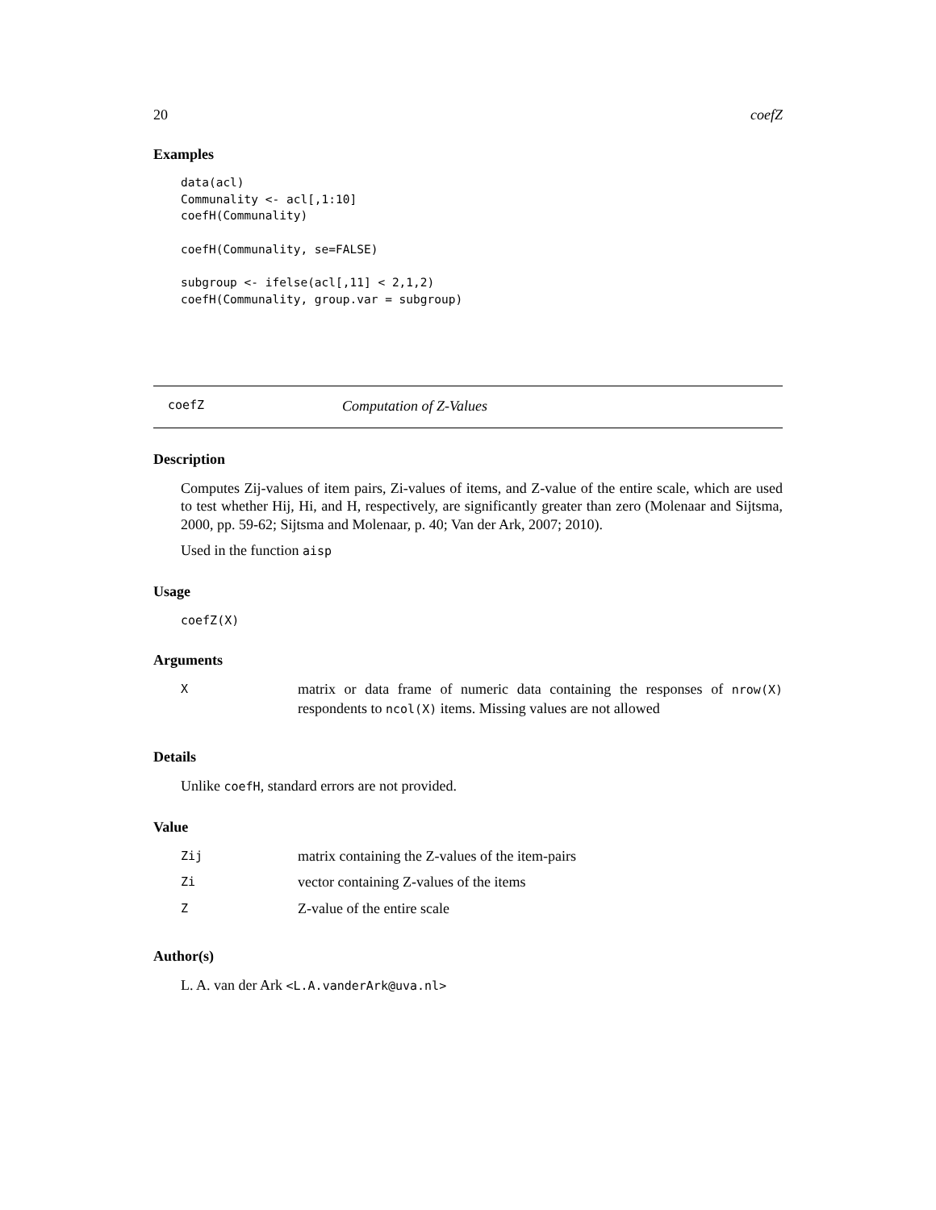20 coefZ
Examples
data(acl)
Communality <- acl[,1:10]
coefH(Communality)

coefH(Communality, se=FALSE)

subgroup <- ifelse(acl[,11] < 2,1,2)
coefH(Communality, group.var = subgroup)
coefZ Computation of Z-Values
Description
Computes Zij-values of item pairs, Zi-values of items, and Z-value of the entire scale, which are used to test whether Hij, Hi, and H, respectively, are significantly greater than zero (Molenaar and Sijtsma, 2000, pp. 59-62; Sijtsma and Molenaar, p. 40; Van der Ark, 2007; 2010).
Used in the function aisp
Usage
coefZ(X)
Arguments
| X | matrix or data frame of numeric data containing the responses of nrow(X) respondents to ncol(X) items. Missing values are not allowed |
Details
Unlike coefH, standard errors are not provided.
Value
| Zij | matrix containing the Z-values of the item-pairs |
| Zi | vector containing Z-values of the items |
| Z | Z-value of the entire scale |
Author(s)
L. A. van der Ark <L.A.vanderArk@uva.nl>